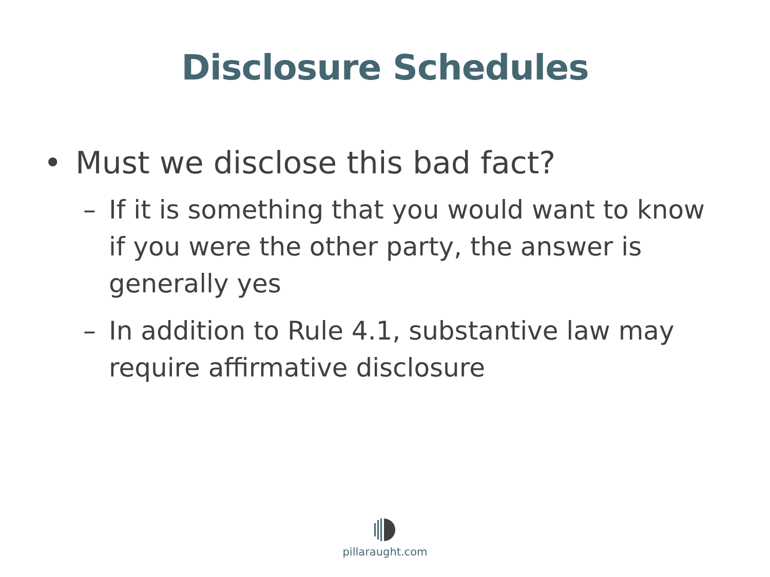Disclosure Schedules
• Must we disclose this bad fact?
– If it is something that you would want to know if you were the other party, the answer is generally yes
– In addition to Rule 4.1, substantive law may require affirmative disclosure
pillaraught.com